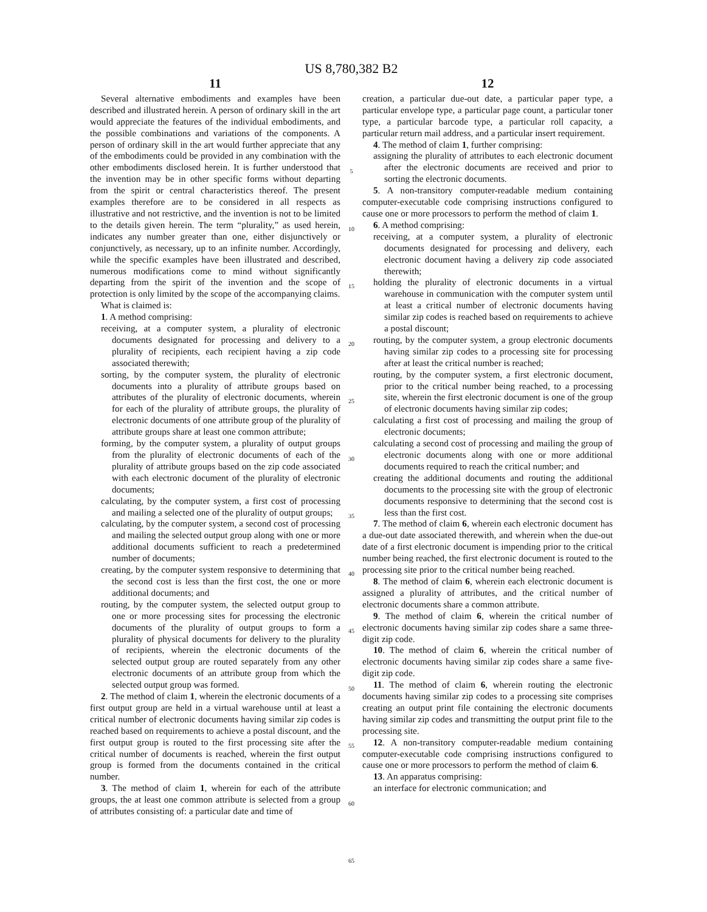US 8,780,382 B2
11
Several alternative embodiments and examples have been described and illustrated herein. A person of ordinary skill in the art would appreciate the features of the individual embodiments, and the possible combinations and variations of the components. A person of ordinary skill in the art would further appreciate that any of the embodiments could be provided in any combination with the other embodiments disclosed herein. It is further understood that the invention may be in other specific forms without departing from the spirit or central characteristics thereof. The present examples therefore are to be considered in all respects as illustrative and not restrictive, and the invention is not to be limited to the details given herein. The term “plurality,” as used herein, indicates any number greater than one, either disjunctively or conjunctively, as necessary, up to an infinite number. Accordingly, while the specific examples have been illustrated and described, numerous modifications come to mind without significantly departing from the spirit of the invention and the scope of protection is only limited by the scope of the accompanying claims.
What is claimed is:
1. A method comprising:
receiving, at a computer system, a plurality of electronic documents designated for processing and delivery to a plurality of recipients, each recipient having a zip code associated therewith;
sorting, by the computer system, the plurality of electronic documents into a plurality of attribute groups based on attributes of the plurality of electronic documents, wherein for each of the plurality of attribute groups, the plurality of electronic documents of one attribute group of the plurality of attribute groups share at least one common attribute;
forming, by the computer system, a plurality of output groups from the plurality of electronic documents of each of the plurality of attribute groups based on the zip code associated with each electronic document of the plurality of electronic documents;
calculating, by the computer system, a first cost of processing and mailing a selected one of the plurality of output groups;
calculating, by the computer system, a second cost of processing and mailing the selected output group along with one or more additional documents sufficient to reach a predetermined number of documents;
creating, by the computer system responsive to determining that the second cost is less than the first cost, the one or more additional documents; and
routing, by the computer system, the selected output group to one or more processing sites for processing the electronic documents of the plurality of output groups to form a plurality of physical documents for delivery to the plurality of recipients, wherein the electronic documents of the selected output group are routed separately from any other electronic documents of an attribute group from which the selected output group was formed.
2. The method of claim 1, wherein the electronic documents of a first output group are held in a virtual warehouse until at least a critical number of electronic documents having similar zip codes is reached based on requirements to achieve a postal discount, and the first output group is routed to the first processing site after the critical number of documents is reached, wherein the first output group is formed from the documents contained in the critical number.
3. The method of claim 1, wherein for each of the attribute groups, the at least one common attribute is selected from a group of attributes consisting of: a particular date and time of
5
10
15
20
25
30
35
40
45
50
55
60
65
12
creation, a particular due-out date, a particular paper type, a particular envelope type, a particular page count, a particular toner type, a particular barcode type, a particular roll capacity, a particular return mail address, and a particular insert requirement.
4. The method of claim 1, further comprising:
assigning the plurality of attributes to each electronic document after the electronic documents are received and prior to sorting the electronic documents.
5. A non-transitory computer-readable medium containing computer-executable code comprising instructions configured to cause one or more processors to perform the method of claim 1.
6. A method comprising:
receiving, at a computer system, a plurality of electronic documents designated for processing and delivery, each electronic document having a delivery zip code associated therewith;
holding the plurality of electronic documents in a virtual warehouse in communication with the computer system until at least a critical number of electronic documents having similar zip codes is reached based on requirements to achieve a postal discount;
routing, by the computer system, a group electronic documents having similar zip codes to a processing site for processing after at least the critical number is reached;
routing, by the computer system, a first electronic document, prior to the critical number being reached, to a processing site, wherein the first electronic document is one of the group of electronic documents having similar zip codes;
calculating a first cost of processing and mailing the group of electronic documents;
calculating a second cost of processing and mailing the group of electronic documents along with one or more additional documents required to reach the critical number; and
creating the additional documents and routing the additional documents to the processing site with the group of electronic documents responsive to determining that the second cost is less than the first cost.
7. The method of claim 6, wherein each electronic document has a due-out date associated therewith, and wherein when the due-out date of a first electronic document is impending prior to the critical number being reached, the first electronic document is routed to the processing site prior to the critical number being reached.
8. The method of claim 6, wherein each electronic document is assigned a plurality of attributes, and the critical number of electronic documents share a common attribute.
9. The method of claim 6, wherein the critical number of electronic documents having similar zip codes share a same three-digit zip code.
10. The method of claim 6, wherein the critical number of electronic documents having similar zip codes share a same five-digit zip code.
11. The method of claim 6, wherein routing the electronic documents having similar zip codes to a processing site comprises creating an output print file containing the electronic documents having similar zip codes and transmitting the output print file to the processing site.
12. A non-transitory computer-readable medium containing computer-executable code comprising instructions configured to cause one or more processors to perform the method of claim 6.
13. An apparatus comprising:
an interface for electronic communication; and